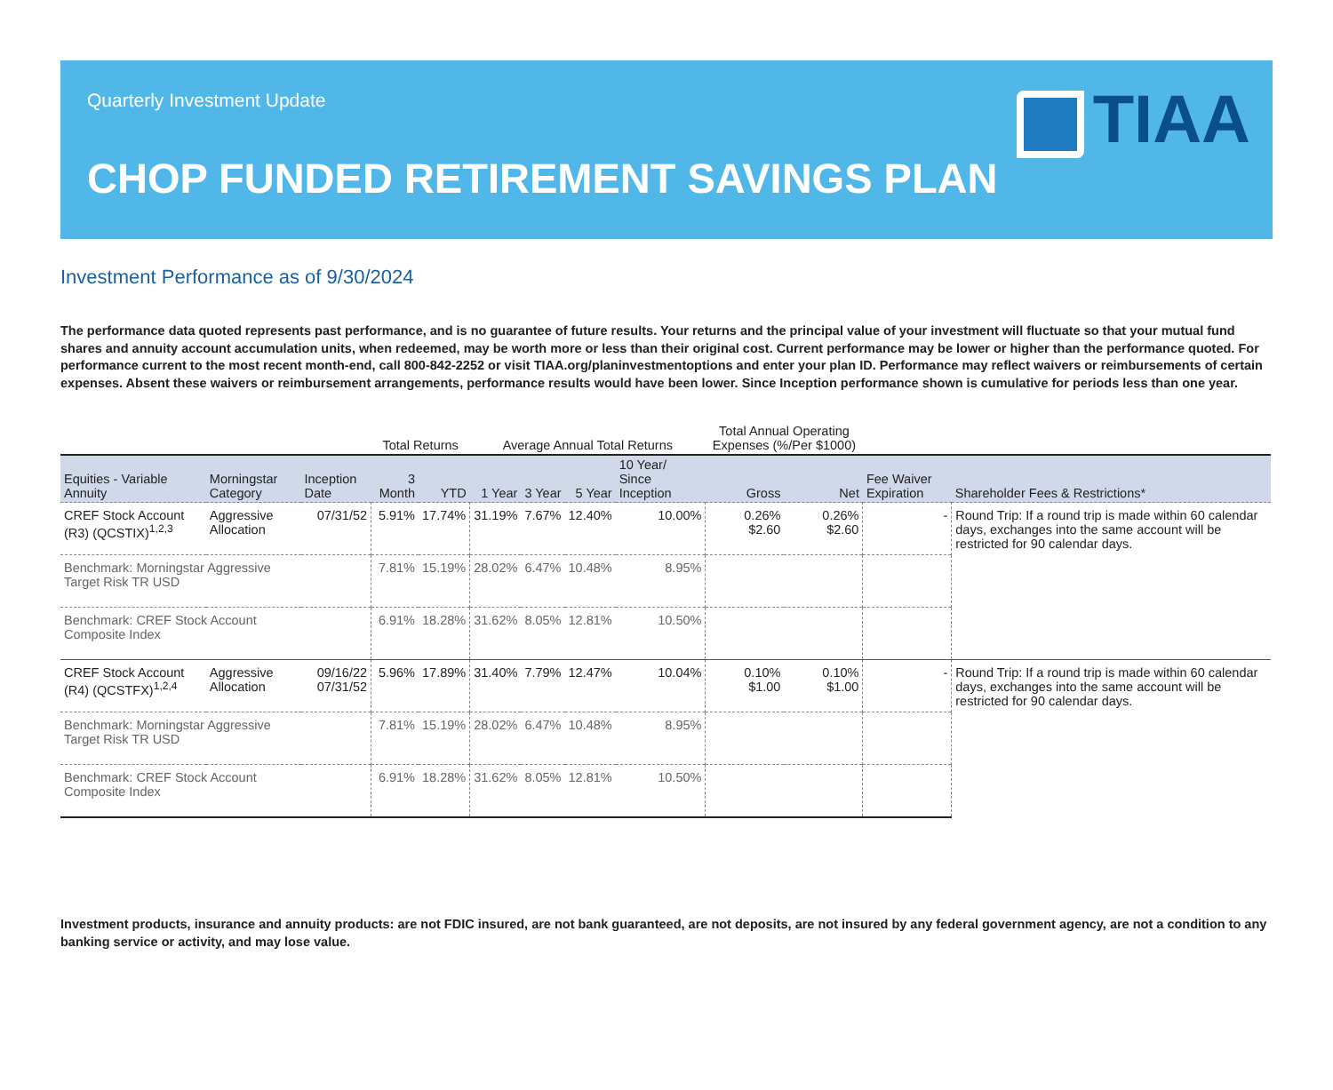Quarterly Investment Update
CHOP FUNDED RETIREMENT SAVINGS PLAN
TIAA
Investment Performance as of 9/30/2024
The performance data quoted represents past performance, and is no guarantee of future results. Your returns and the principal value of your investment will fluctuate so that your mutual fund shares and annuity account accumulation units, when redeemed, may be worth more or less than their original cost. Current performance may be lower or higher than the performance quoted. For performance current to the most recent month-end, call 800-842-2252 or visit TIAA.org/planinvestmentoptions and enter your plan ID. Performance may reflect waivers or reimbursements of certain expenses. Absent these waivers or reimbursement arrangements, performance results would have been lower. Since Inception performance shown is cumulative for periods less than one year.
| | | | Total Returns | | Average Annual Total Returns | | | | Total Annual Operating Expenses (%/Per $1000) | | | |
| --- | --- | --- | --- | --- | --- | --- | --- | --- | --- | --- | --- | --- |
| Equities - Variable Annuity | Morningstar Category | Inception Date | 3 Month | YTD | 1 Year | 3 Year | 5 Year | 10 Year/ Since Inception | Gross | Net | Fee Waiver Expiration | Shareholder Fees & Restrictions* |
| CREF Stock Account (R3) (QCSTIX)<sup>1,2,3</sup> | Aggressive Allocation | 07/31/52 | 5.91% | 17.74% | 31.19% | 7.67% | 12.40% | 10.00% | 0.26% $2.60 | 0.26% $2.60 | - | Round Trip: If a round trip is made within 60 calendar days, exchanges into the same account will be restricted for 90 calendar days. |
| Benchmark: Morningstar Aggressive Target Risk TR USD | | | 7.81% | 15.19% | 28.02% | 6.47% | 10.48% | 8.95% | | | | |
| Benchmark: CREF Stock Account Composite Index | | | 6.91% | 18.28% | 31.62% | 8.05% | 12.81% | 10.50% | | | | |
| CREF Stock Account (R4) (QCSTFX)<sup>1,2,4</sup> | Aggressive Allocation | 09/16/22 07/31/52 | 5.96% | 17.89% | 31.40% | 7.79% | 12.47% | 10.04% | 0.10% $1.00 | 0.10% $1.00 | - | Round Trip: If a round trip is made within 60 calendar days, exchanges into the same account will be restricted for 90 calendar days. |
| Benchmark: Morningstar Aggressive Target Risk TR USD | | | 7.81% | 15.19% | 28.02% | 6.47% | 10.48% | 8.95% | | | | |
| Benchmark: CREF Stock Account Composite Index | | | 6.91% | 18.28% | 31.62% | 8.05% | 12.81% | 10.50% | | | | |
Investment products, insurance and annuity products: are not FDIC insured, are not bank guaranteed, are not deposits, are not insured by any federal government agency, are not a condition to any banking service or activity, and may lose value.